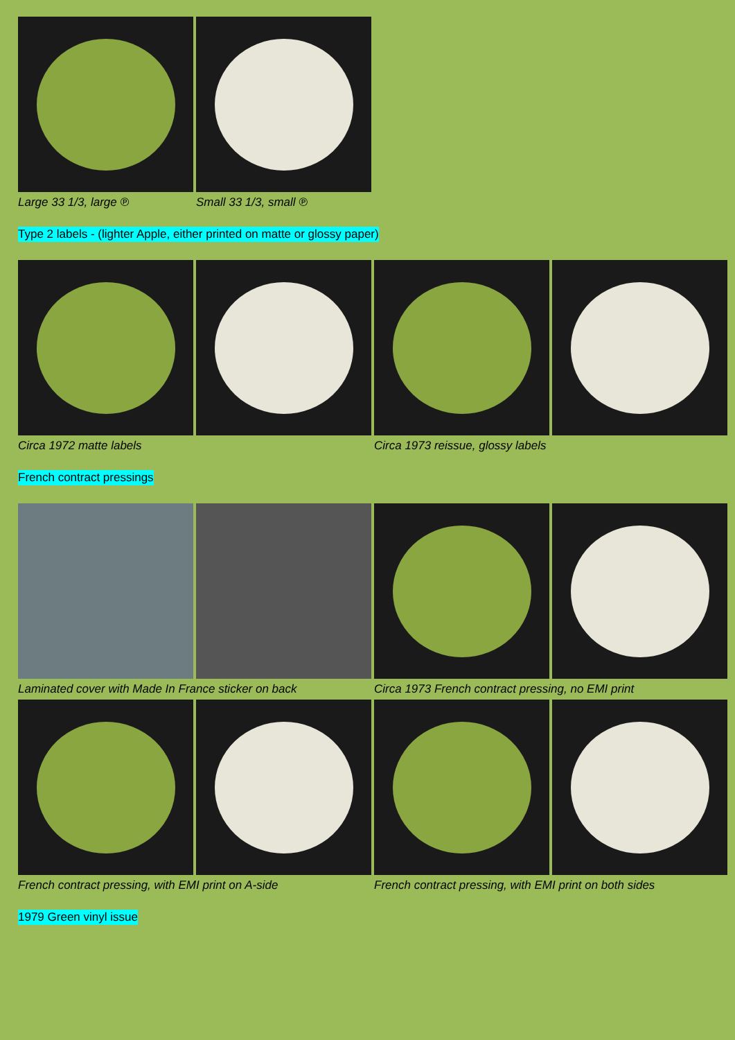Large 33 1/3, large ℗ Small 33 1/3, small ℗
Type 2 labels - (lighter Apple, either printed on matte or glossy paper)
Circa 1972 matte labels Circa 1973 reissue, glossy labels
French contract pressings
Laminated cover with Made In France sticker on back Circa 1973 French contract pressing, no EMI print
French contract pressing, with EMI print on A-side French contract pressing, with EMI print on both sides
1979 Green vinyl issue